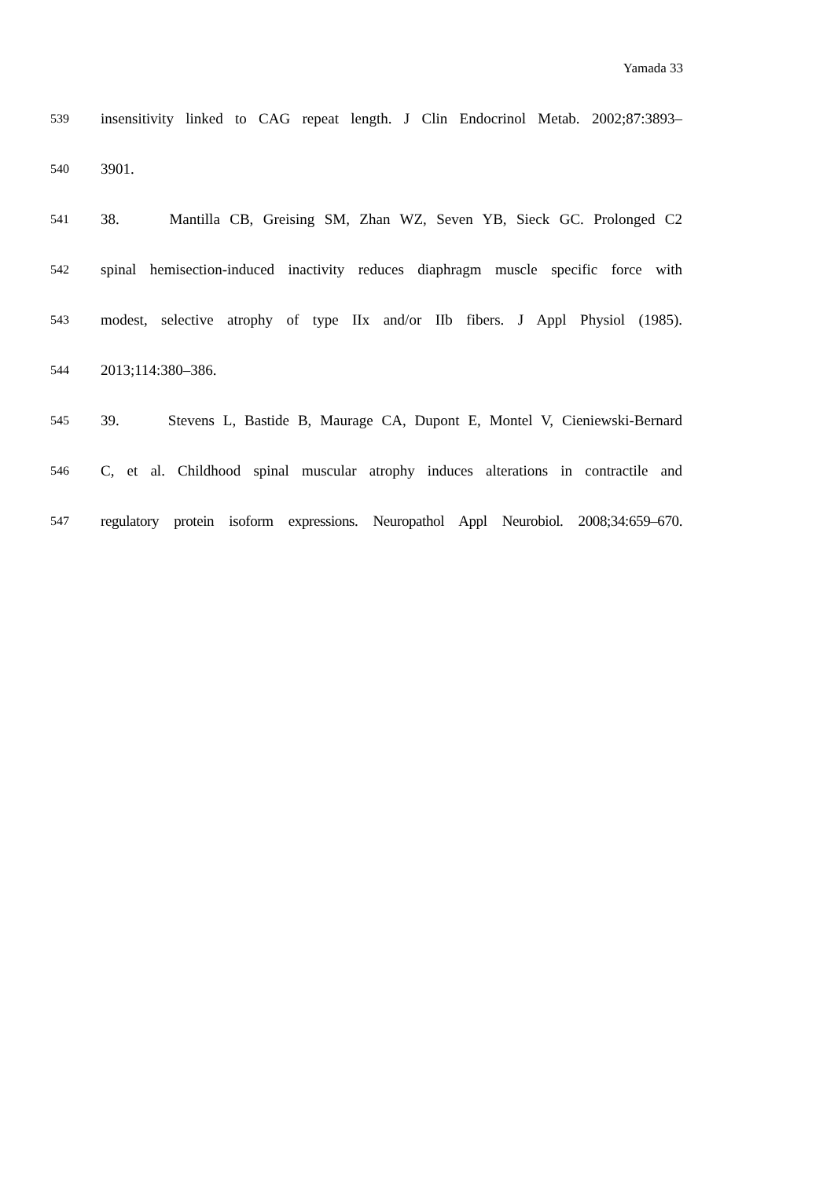Yamada 33
539 insensitivity linked to CAG repeat length. J Clin Endocrinol Metab. 2002;87:3893–
540 3901.
541 38. Mantilla CB, Greising SM, Zhan WZ, Seven YB, Sieck GC. Prolonged C2
542 spinal hemisection-induced inactivity reduces diaphragm muscle specific force with
543 modest, selective atrophy of type IIx and/or IIb fibers. J Appl Physiol (1985).
544 2013;114:380–386.
545 39. Stevens L, Bastide B, Maurage CA, Dupont E, Montel V, Cieniewski-Bernard
546 C, et al. Childhood spinal muscular atrophy induces alterations in contractile and
547 regulatory protein isoform expressions. Neuropathol Appl Neurobiol. 2008;34:659–670.